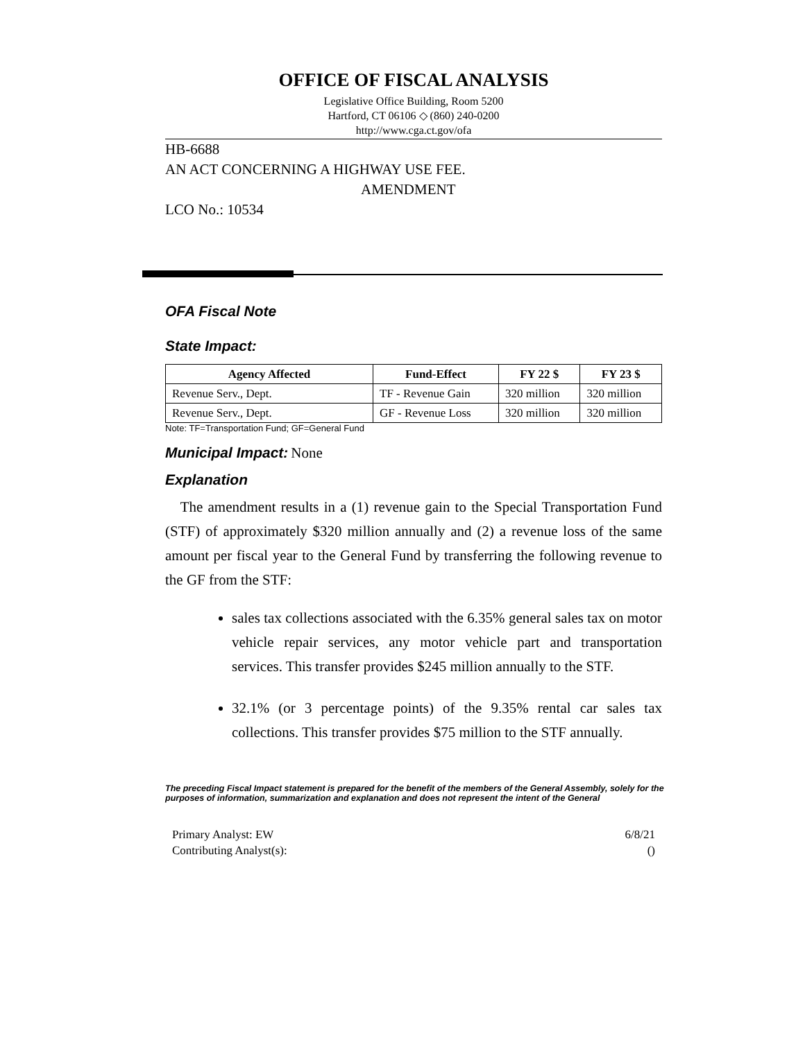OFFICE OF FISCAL ANALYSIS
Legislative Office Building, Room 5200
Hartford, CT 06106 ◇ (860) 240-0200
http://www.cga.ct.gov/ofa
HB-6688
AN ACT CONCERNING A HIGHWAY USE FEE.
AMENDMENT
LCO No.: 10534
OFA Fiscal Note
State Impact:
| Agency Affected | Fund-Effect | FY 22 $ | FY 23 $ |
| --- | --- | --- | --- |
| Revenue Serv., Dept. | TF - Revenue Gain | 320 million | 320 million |
| Revenue Serv., Dept. | GF - Revenue Loss | 320 million | 320 million |
Note: TF=Transportation Fund; GF=General Fund
Municipal Impact:
None
Explanation
The amendment results in a (1) revenue gain to the Special Transportation Fund (STF) of approximately $320 million annually and (2) a revenue loss of the same amount per fiscal year to the General Fund by transferring the following revenue to the GF from the STF:
sales tax collections associated with the 6.35% general sales tax on motor vehicle repair services, any motor vehicle part and transportation services. This transfer provides $245 million annually to the STF.
32.1% (or 3 percentage points) of the 9.35% rental car sales tax collections. This transfer provides $75 million to the STF annually.
The preceding Fiscal Impact statement is prepared for the benefit of the members of the General Assembly, solely for the purposes of information, summarization and explanation and does not represent the intent of the General
Primary Analyst: EW
Contributing Analyst(s):
6/8/21
()